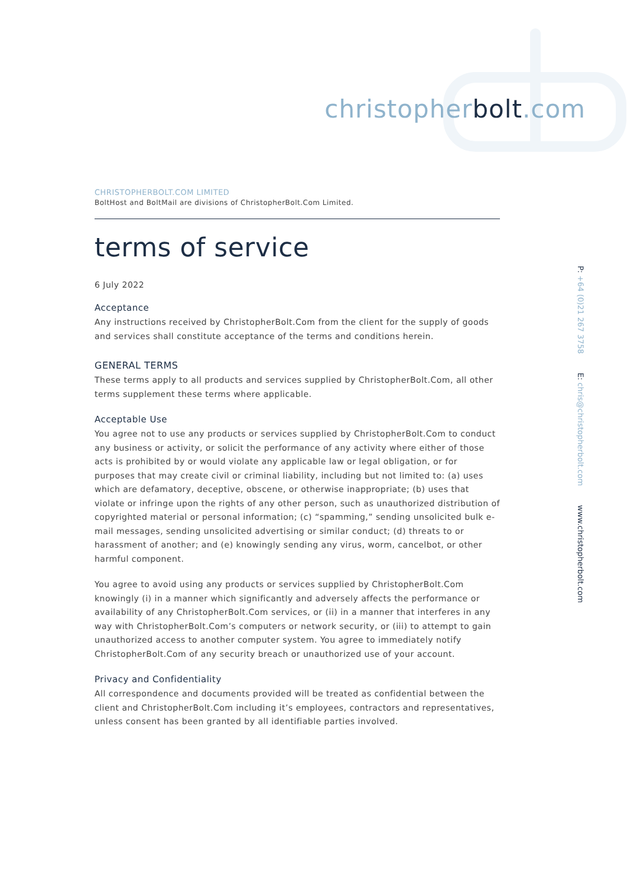christopherbolt.com
CHRISTOPHERBOLT.COM LIMITED
BoltHost and BoltMail are divisions of ChristopherBolt.Com Limited.
terms of service
6 July 2022
Acceptance
Any instructions received by ChristopherBolt.Com from the client for the supply of goods and services shall constitute acceptance of the terms and conditions herein.
GENERAL TERMS
These terms apply to all products and services supplied by ChristopherBolt.Com, all other terms supplement these terms where applicable.
Acceptable Use
You agree not to use any products or services supplied by ChristopherBolt.Com to conduct any business or activity, or solicit the performance of any activity where either of those acts is prohibited by or would violate any applicable law or legal obligation, or for purposes that may create civil or criminal liability, including but not limited to: (a) uses which are defamatory, deceptive, obscene, or otherwise inappropriate; (b) uses that violate or infringe upon the rights of any other person, such as unauthorized distribution of copyrighted material or personal information; (c) “spamming,” sending unsolicited bulk e-mail messages, sending unsolicited advertising or similar conduct; (d) threats to or harassment of another; and (e) knowingly sending any virus, worm, cancelbot, or other harmful component.
You agree to avoid using any products or services supplied by ChristopherBolt.Com knowingly (i) in a manner which significantly and adversely affects the performance or availability of any ChristopherBolt.Com services, or (ii) in a manner that interferes in any way with ChristopherBolt.Com’s computers or network security, or (iii) to attempt to gain unauthorized access to another computer system. You agree to immediately notify ChristopherBolt.Com of any security breach or unauthorized use of your account.
Privacy and Confidentiality
All correspondence and documents provided will be treated as confidential between the client and ChristopherBolt.Com including it’s employees, contractors and representatives, unless consent has been granted by all identifiable parties involved.
P: +64 (0)21 267 3758 E: chris@christopherbolt.com www.christopherbolt.com